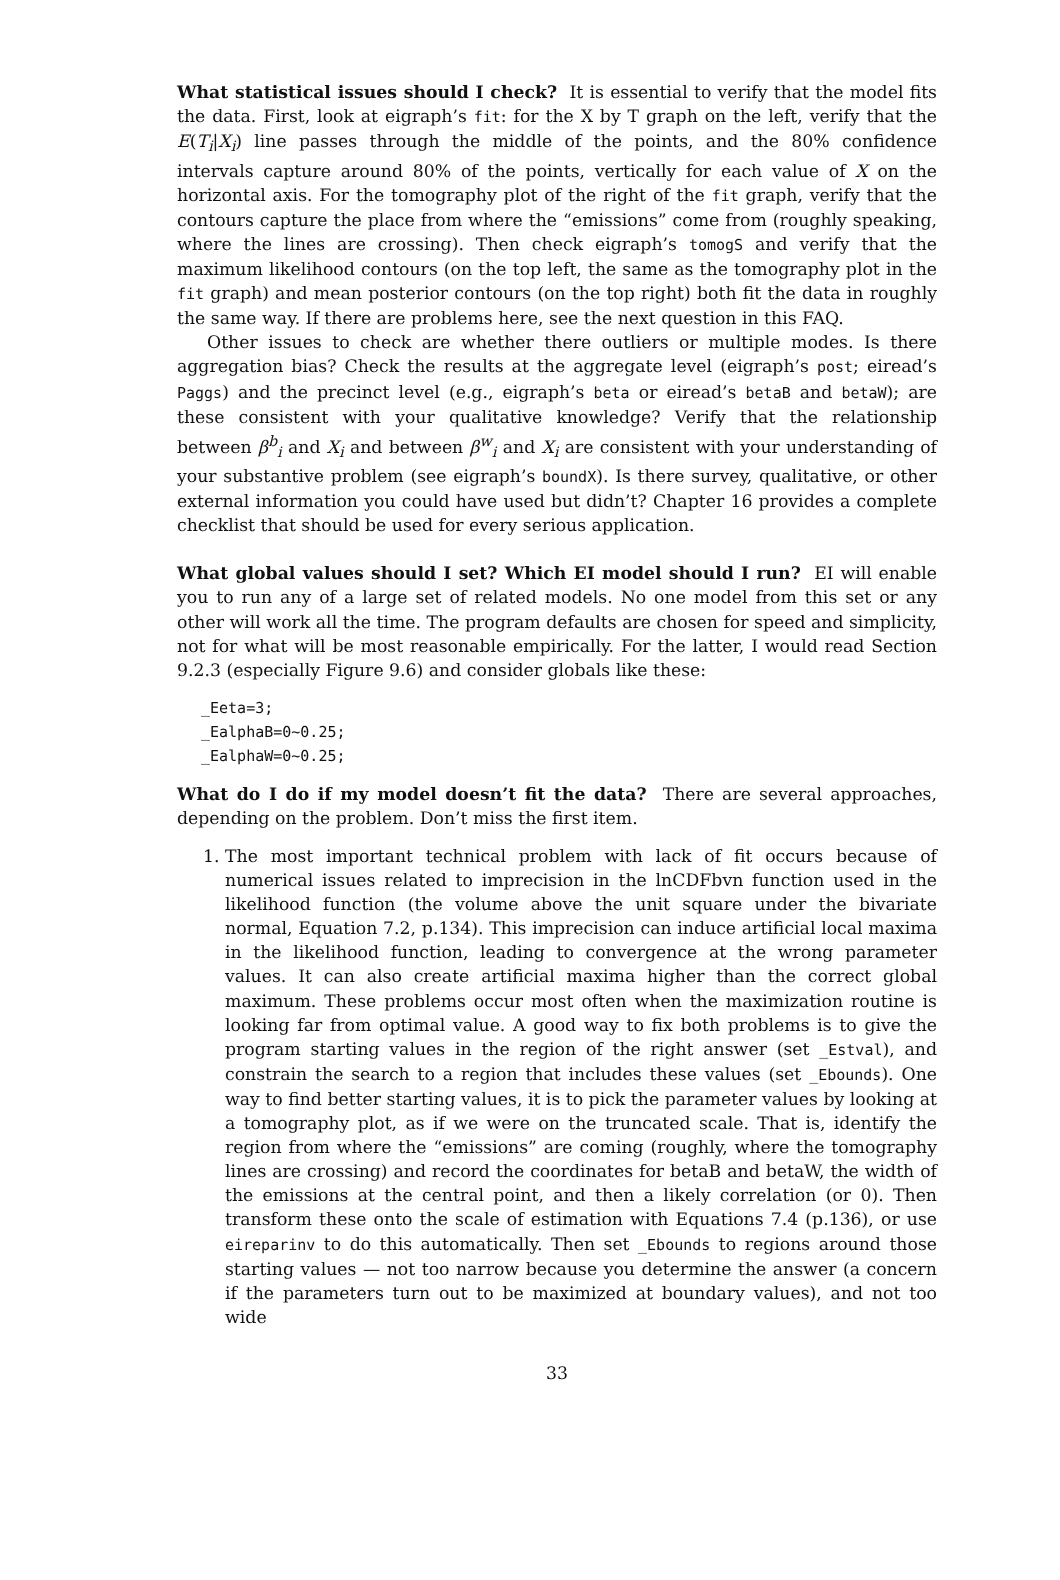What statistical issues should I check? It is essential to verify that the model fits the data. First, look at eigraph’s fit: for the X by T graph on the left, verify that the E(T<sub>i</sub>|X<sub>i</sub>) line passes through the middle of the points, and the 80% confidence intervals capture around 80% of the points, vertically for each value of X on the horizontal axis. For the tomography plot of the right of the fit graph, verify that the contours capture the place from where the “emissions” come from (roughly speaking, where the lines are crossing). Then check eigraph’s tomogS and verify that the maximum likelihood contours (on the top left, the same as the tomography plot in the fit graph) and mean posterior contours (on the top right) both fit the data in roughly the same way. If there are problems here, see the next question in this FAQ.
Other issues to check are whether there outliers or multiple modes. Is there aggregation bias? Check the results at the aggregate level (eigraph’s post; eiread’s Paggs) and the precinct level (e.g., eigraph’s beta or eiread’s betaB and betaW); are these consistent with your qualitative knowledge? Verify that the relationship between β<sup>b</sup><sub>i</sub> and X<sub>i</sub> and between β<sup>w</sup><sub>i</sub> and X<sub>i</sub> are consistent with your understanding of your substantive problem (see eigraph’s boundX). Is there survey, qualitative, or other external information you could have used but didn’t? Chapter 16 provides a complete checklist that should be used for every serious application.
What global values should I set? Which EI model should I run? EI will enable you to run any of a large set of related models. No one model from this set or any other will work all the time. The program defaults are chosen for speed and simplicity, not for what will be most reasonable empirically. For the latter, I would read Section 9.2.3 (especially Figure 9.6) and consider globals like these:
_Eeta=3;
_EalphaB=0~0.25;
_EalphaW=0~0.25;
What do I do if my model doesn’t fit the data? There are several approaches, depending on the problem. Don’t miss the first item.
1. The most important technical problem with lack of fit occurs because of numerical issues related to imprecision in the lnCDFbvn function used in the likelihood function (the volume above the unit square under the bivariate normal, Equation 7.2, p.134). This imprecision can induce artificial local maxima in the likelihood function, leading to convergence at the wrong parameter values. It can also create artificial maxima higher than the correct global maximum. These problems occur most often when the maximization routine is looking far from optimal value. A good way to fix both problems is to give the program starting values in the region of the right answer (set _Estval), and constrain the search to a region that includes these values (set _Ebounds). One way to find better starting values, it is to pick the parameter values by looking at a tomography plot, as if we were on the truncated scale. That is, identify the region from where the “emissions” are coming (roughly, where the tomography lines are crossing) and record the coordinates for betaB and betaW, the width of the emissions at the central point, and then a likely correlation (or 0). Then transform these onto the scale of estimation with Equations 7.4 (p.136), or use eireparinv to do this automatically. Then set _Ebounds to regions around those starting values — not too narrow because you determine the answer (a concern if the parameters turn out to be maximized at boundary values), and not too wide
33